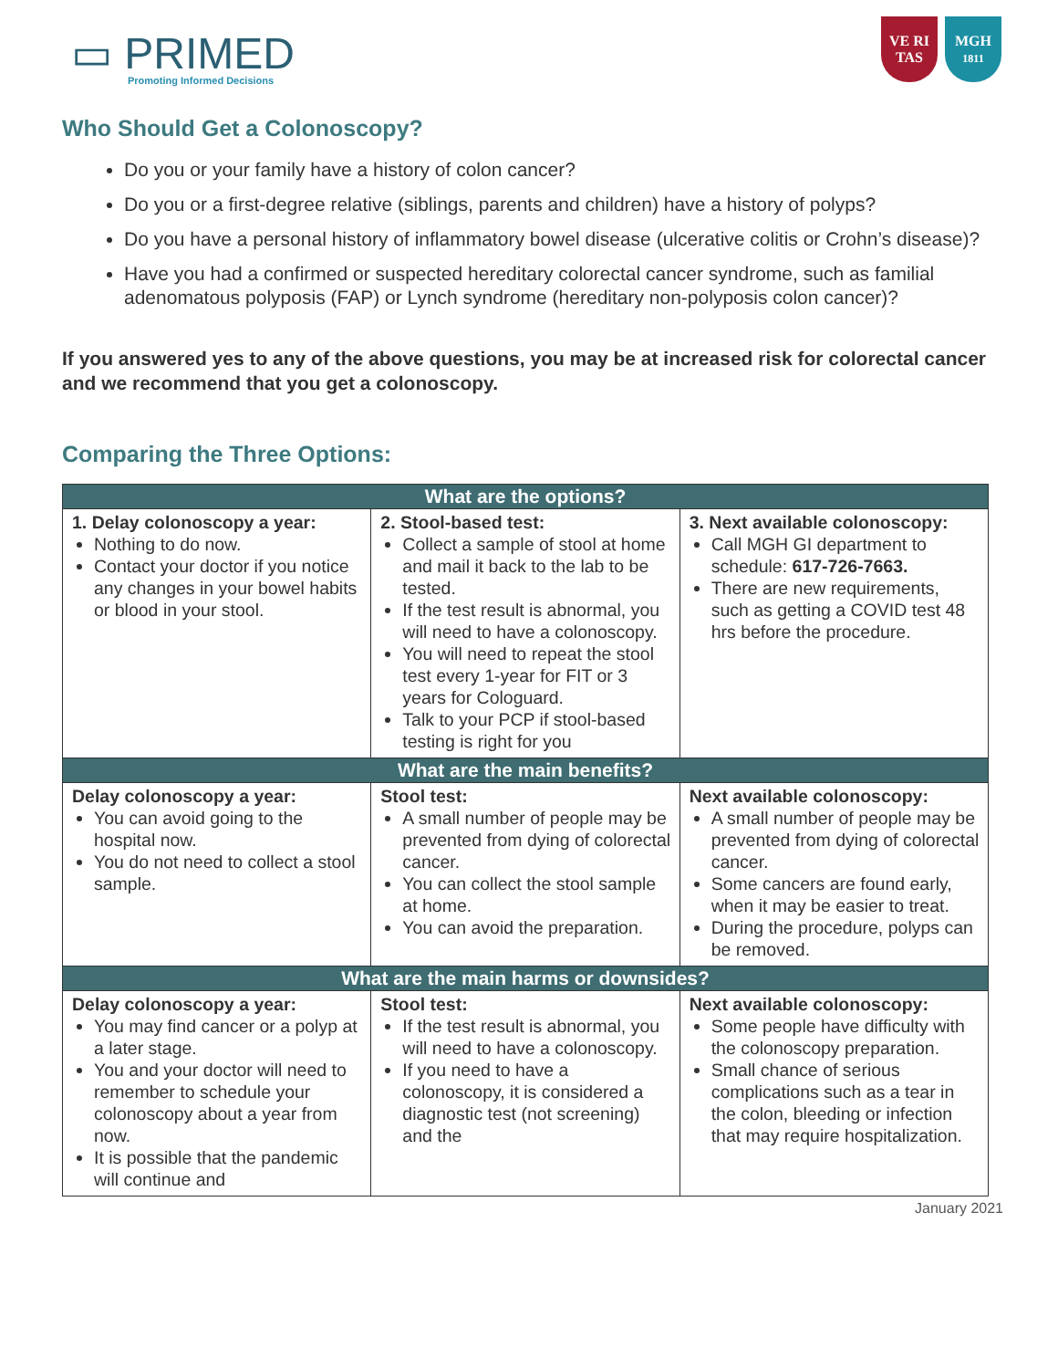▭ PRIMED
Promoting Informed Decisions
VE RI TAS
MGH
1811
Who Should Get a Colonoscopy?
Do you or your family have a history of colon cancer?
Do you or a first-degree relative (siblings, parents and children) have a history of polyps?
Do you have a personal history of inflammatory bowel disease (ulcerative colitis or Crohn’s disease)?
Have you had a confirmed or suspected hereditary colorectal cancer syndrome, such as familial adenomatous polyposis (FAP) or Lynch syndrome (hereditary non-polyposis colon cancer)?
If you answered yes to any of the above questions, you may be at increased risk for colorectal cancer and we recommend that you get a colonoscopy.
Comparing the Three Options:
| What are the options? | | |
| --- | --- | --- |
| 1. Delay colonoscopy a year: Nothing to do now. Contact your doctor if you notice any changes in your bowel habits or blood in your stool. | 2. Stool-based test: Collect a sample of stool at home and mail it back to the lab to be tested. If the test result is abnormal, you will need to have a colonoscopy. You will need to repeat the stool test every 1-year for FIT or 3 years for Cologuard. Talk to your PCP if stool-based testing is right for you | 3. Next available colonoscopy: Call MGH GI department to schedule: 617-726-7663. There are new requirements, such as getting a COVID test 48 hrs before the procedure. |
| What are the main benefits? | | |
| Delay colonoscopy a year: You can avoid going to the hospital now. You do not need to collect a stool sample. | Stool test: A small number of people may be prevented from dying of colorectal cancer. You can collect the stool sample at home. You can avoid the preparation. | Next available colonoscopy: A small number of people may be prevented from dying of colorectal cancer. Some cancers are found early, when it may be easier to treat. During the procedure, polyps can be removed. |
| What are the main harms or downsides? | | |
| Delay colonoscopy a year: You may find cancer or a polyp at a later stage. You and your doctor will need to remember to schedule your colonoscopy about a year from now. It is possible that the pandemic will continue and | Stool test: If the test result is abnormal, you will need to have a colonoscopy. If you need to have a colonoscopy, it is considered a diagnostic test (not screening) and the | Next available colonoscopy: Some people have difficulty with the colonoscopy preparation. Small chance of serious complications such as a tear in the colon, bleeding or infection that may require hospitalization. |
January 2021